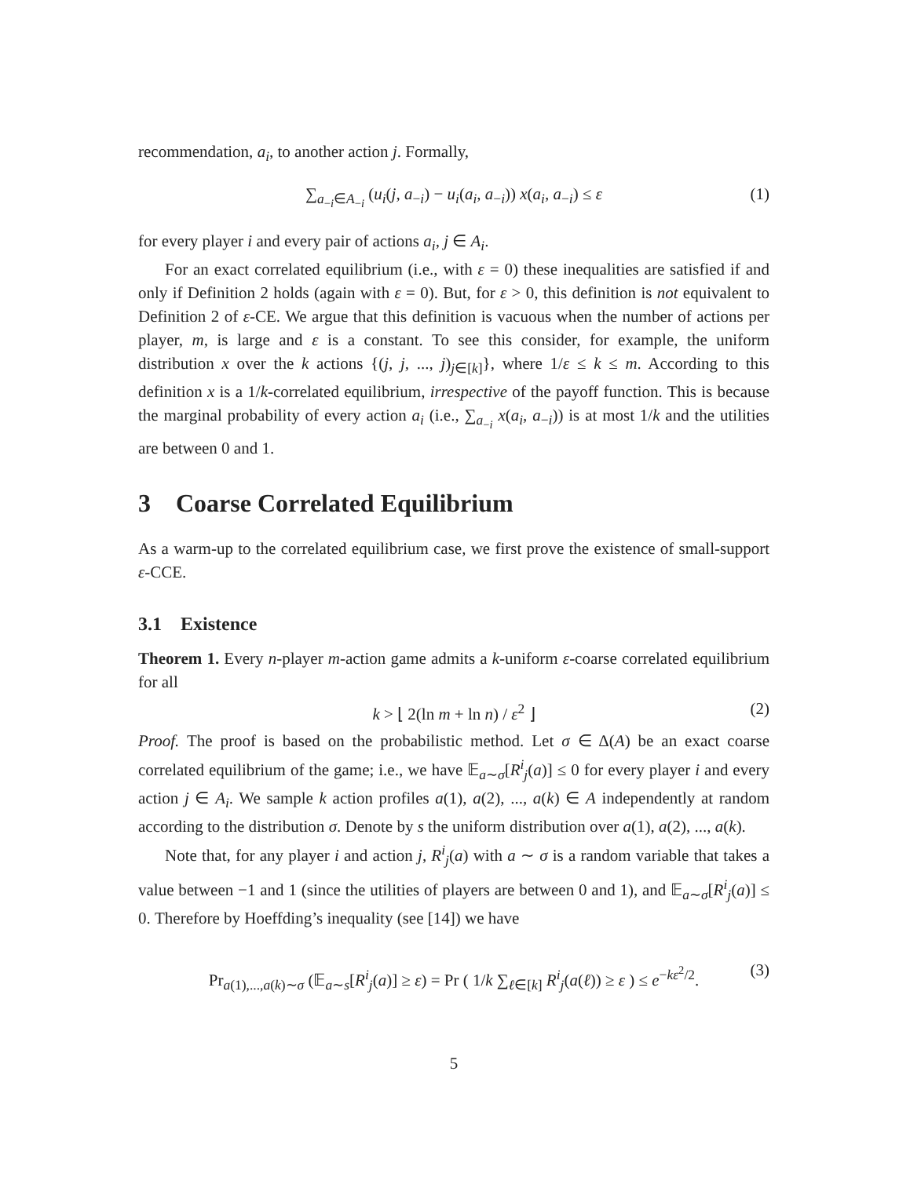recommendation, a<sub>i</sub>, to another action j. Formally,
∑<sub>a<sub>−i</sub>∈A<sub>−i</sub></sub> (u<sub>i</sub>(j, a<sub>−i</sub>) − u<sub>i</sub>(a<sub>i</sub>, a<sub>−i</sub>)) x(a<sub>i</sub>, a<sub>−i</sub>) ≤ ε (1)
for every player i and every pair of actions a<sub>i</sub>, j ∈ A<sub>i</sub>.
For an exact correlated equilibrium (i.e., with ε = 0) these inequalities are satisfied if and only if Definition 2 holds (again with ε = 0). But, for ε > 0, this definition is not equivalent to Definition 2 of ε-CE. We argue that this definition is vacuous when the number of actions per player, m, is large and ε is a constant. To see this consider, for example, the uniform distribution x over the k actions {(j, j, ..., j)<sub>j∈[k]</sub>}, where 1/ε ≤ k ≤ m. According to this definition x is a 1/k-correlated equilibrium, irrespective of the payoff function. This is because the marginal probability of every action a<sub>i</sub> (i.e., ∑<sub>a<sub>−i</sub></sub> x(a<sub>i</sub>, a<sub>−i</sub>)) is at most 1/k and the utilities are between 0 and 1.
3 Coarse Correlated Equilibrium
As a warm-up to the correlated equilibrium case, we first prove the existence of small-support ε-CCE.
3.1 Existence
Theorem 1. Every n-player m-action game admits a k-uniform ε-coarse correlated equilibrium for all
k > ⌊ 2(ln m + ln n) / ε<sup>2</sup> ⌋ (2)
Proof. The proof is based on the probabilistic method. Let σ ∈ Δ(A) be an exact coarse correlated equilibrium of the game; i.e., we have 𝔼<sub>a∼σ</sub>[R<sup>i</sup><sub>j</sub>(a)] ≤ 0 for every player i and every action j ∈ A<sub>i</sub>. We sample k action profiles a(1), a(2), ..., a(k) ∈ A independently at random according to the distribution σ. Denote by s the uniform distribution over a(1), a(2), ..., a(k).
Note that, for any player i and action j, R<sup>i</sup><sub>j</sub>(a) with a ∼ σ is a random variable that takes a value between −1 and 1 (since the utilities of players are between 0 and 1), and 𝔼<sub>a∼σ</sub>[R<sup>i</sup><sub>j</sub>(a)] ≤ 0. Therefore by Hoeffding’s inequality (see [14]) we have
Pr<sub>a(1),...,a(k)∼σ</sub> (𝔼<sub>a∼s</sub>[R<sup>i</sup><sub>j</sub>(a)] ≥ ε) = Pr ( 1/k ∑<sub>ℓ∈[k]</sub> R<sup>i</sup><sub>j</sub>(a(ℓ)) ≥ ε ) ≤ e<sup>−kε<sup>2</sup>/2</sup>. (3)
5